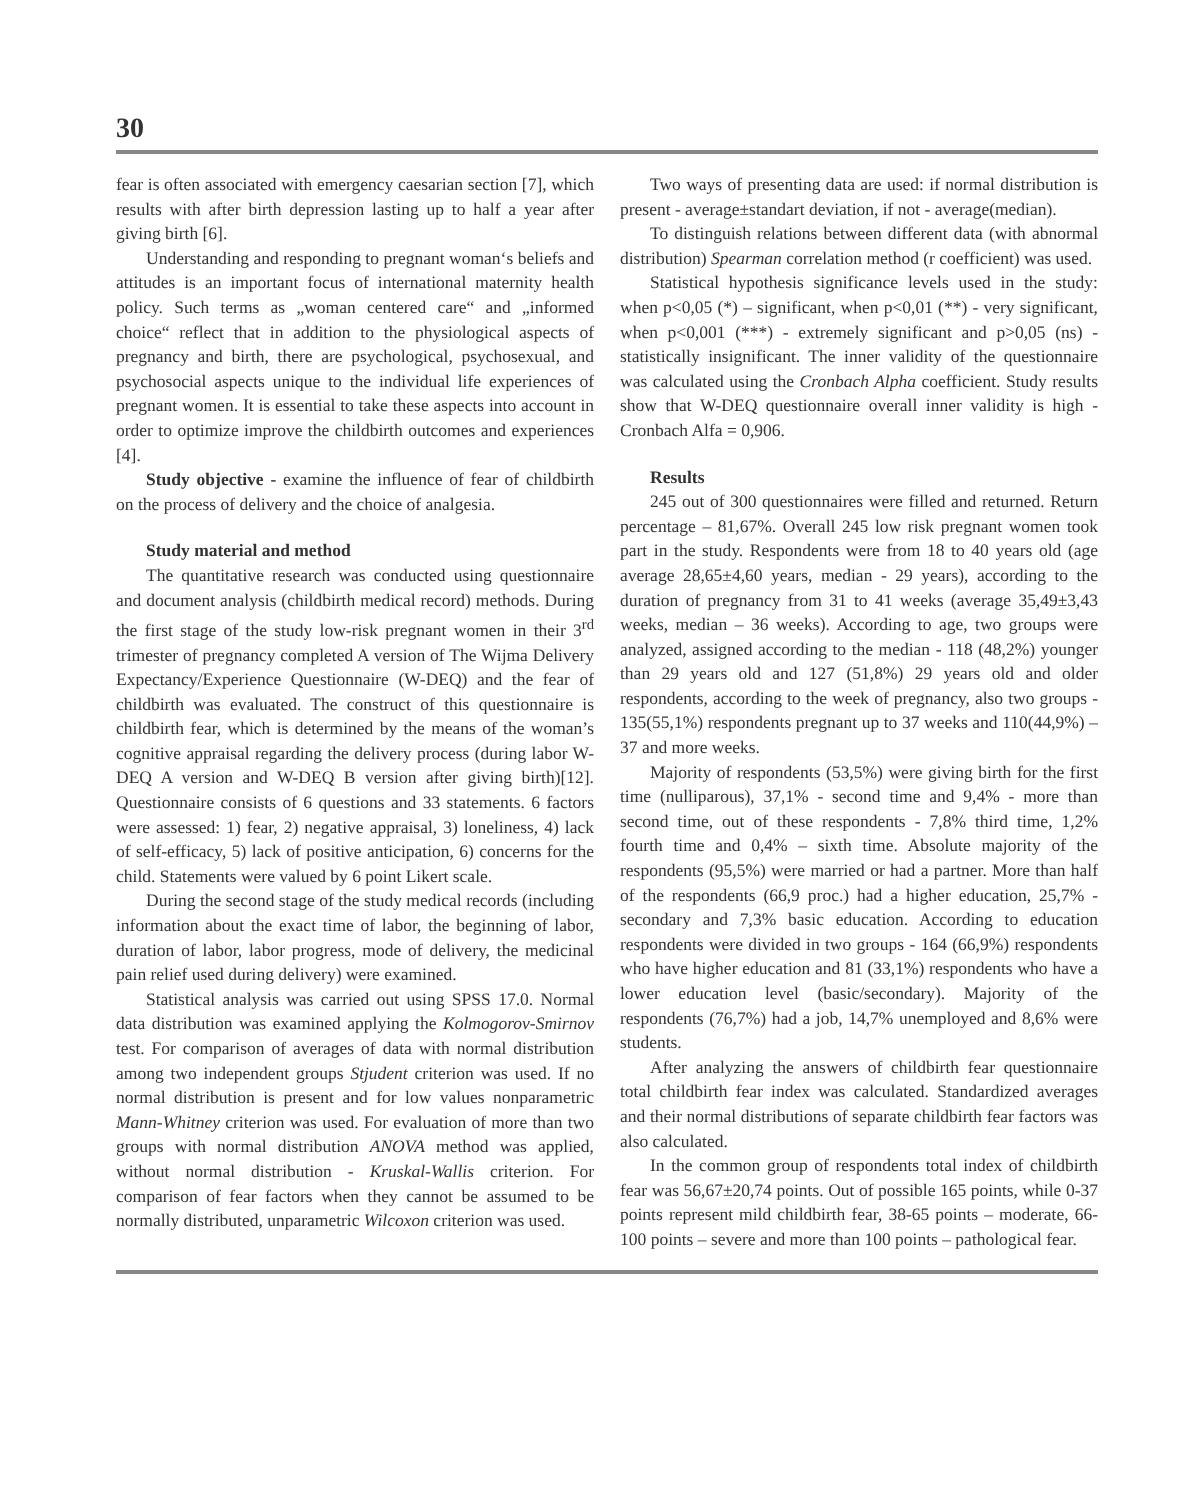30
fear is often associated with emergency caesarian section [7], which results with after birth depression lasting up to half a year after giving birth [6].
Understanding and responding to pregnant woman‘s beliefs and attitudes is an important focus of international maternity health policy. Such terms as „woman centered care“ and „informed choice“ reflect that in addition to the physiological aspects of pregnancy and birth, there are psychological, psychosexual, and psychosocial aspects unique to the individual life experiences of pregnant women. It is essential to take these aspects into account in order to optimize improve the childbirth outcomes and experiences [4].
Study objective - examine the influence of fear of childbirth on the process of delivery and the choice of analgesia.
Study material and method
The quantitative research was conducted using questionnaire and document analysis (childbirth medical record) methods. During the first stage of the study low-risk pregnant women in their 3<sup>rd</sup> trimester of pregnancy completed A version of The Wijma Delivery Expectancy/Experience Questionnaire (W-DEQ) and the fear of childbirth was evaluated. The construct of this questionnaire is childbirth fear, which is determined by the means of the woman’s cognitive appraisal regarding the delivery process (during labor W-DEQ A version and W-DEQ B version after giving birth)[12]. Questionnaire consists of 6 questions and 33 statements. 6 factors were assessed: 1) fear, 2) negative appraisal, 3) loneliness, 4) lack of self-efficacy, 5) lack of positive anticipation, 6) concerns for the child. Statements were valued by 6 point Likert scale.
During the second stage of the study medical records (including information about the exact time of labor, the beginning of labor, duration of labor, labor progress, mode of delivery, the medicinal pain relief used during delivery) were examined.
Statistical analysis was carried out using SPSS 17.0. Normal data distribution was examined applying the Kolmogorov-Smirnov test. For comparison of averages of data with normal distribution among two independent groups Stjudent criterion was used. If no normal distribution is present and for low values nonparametric Mann-Whitney criterion was used. For evaluation of more than two groups with normal distribution ANOVA method was applied, without normal distribution - Kruskal-Wallis criterion. For comparison of fear factors when they cannot be assumed to be normally distributed, unparametric Wilcoxon criterion was used.
Two ways of presenting data are used: if normal distribution is present - average±standart deviation, if not - average(median).
To distinguish relations between different data (with abnormal distribution) Spearman correlation method (r coefficient) was used.
Statistical hypothesis significance levels used in the study: when p<0,05 (*) – significant, when p<0,01 (**) - very significant, when p<0,001 (***) - extremely significant and p>0,05 (ns) - statistically insignificant. The inner validity of the questionnaire was calculated using the Cronbach Alpha coefficient. Study results show that W-DEQ questionnaire overall inner validity is high - Cronbach Alfa = 0,906.
Results
245 out of 300 questionnaires were filled and returned. Return percentage – 81,67%. Overall 245 low risk pregnant women took part in the study. Respondents were from 18 to 40 years old (age average 28,65±4,60 years, median - 29 years), according to the duration of pregnancy from 31 to 41 weeks (average 35,49±3,43 weeks, median – 36 weeks). According to age, two groups were analyzed, assigned according to the median - 118 (48,2%) younger than 29 years old and 127 (51,8%) 29 years old and older respondents, according to the week of pregnancy, also two groups - 135(55,1%) respondents pregnant up to 37 weeks and 110(44,9%) – 37 and more weeks.
Majority of respondents (53,5%) were giving birth for the first time (nulliparous), 37,1% - second time and 9,4% - more than second time, out of these respondents - 7,8% third time, 1,2% fourth time and 0,4% – sixth time. Absolute majority of the respondents (95,5%) were married or had a partner. More than half of the respondents (66,9 proc.) had a higher education, 25,7% - secondary and 7,3% basic education. According to education respondents were divided in two groups - 164 (66,9%) respondents who have higher education and 81 (33,1%) respondents who have a lower education level (basic/secondary). Majority of the respondents (76,7%) had a job, 14,7% unemployed and 8,6% were students.
After analyzing the answers of childbirth fear questionnaire total childbirth fear index was calculated. Standardized averages and their normal distributions of separate childbirth fear factors was also calculated.
In the common group of respondents total index of childbirth fear was 56,67±20,74 points. Out of possible 165 points, while 0-37 points represent mild childbirth fear, 38-65 points – moderate, 66-100 points – severe and more than 100 points – pathological fear.